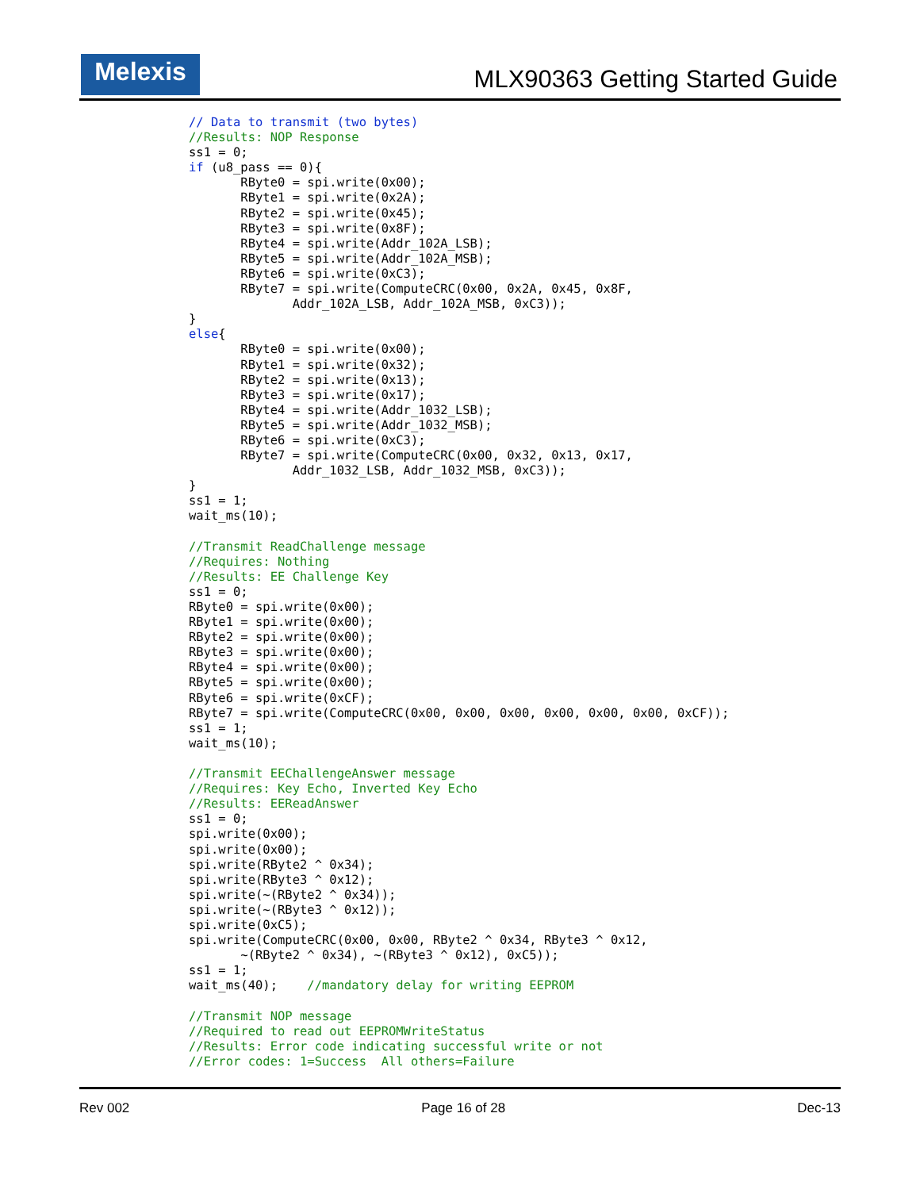Melexis MLX90363 Getting Started Guide
// Data to transmit (two bytes)
//Results: NOP Response
ss1 = 0;
if (u8_pass == 0){
       RByte0 = spi.write(0x00);
       RByte1 = spi.write(0x2A);
       RByte2 = spi.write(0x45);
       RByte3 = spi.write(0x8F);
       RByte4 = spi.write(Addr_102A_LSB);
       RByte5 = spi.write(Addr_102A_MSB);
       RByte6 = spi.write(0xC3);
       RByte7 = spi.write(ComputeCRC(0x00, 0x2A, 0x45, 0x8F,
              Addr_102A_LSB, Addr_102A_MSB, 0xC3));
}
else{
       RByte0 = spi.write(0x00);
       RByte1 = spi.write(0x32);
       RByte2 = spi.write(0x13);
       RByte3 = spi.write(0x17);
       RByte4 = spi.write(Addr_1032_LSB);
       RByte5 = spi.write(Addr_1032_MSB);
       RByte6 = spi.write(0xC3);
       RByte7 = spi.write(ComputeCRC(0x00, 0x32, 0x13, 0x17,
              Addr_1032_LSB, Addr_1032_MSB, 0xC3));
}
ss1 = 1;
wait_ms(10);

//Transmit ReadChallenge message
//Requires: Nothing
//Results: EE Challenge Key
ss1 = 0;
RByte0 = spi.write(0x00);
RByte1 = spi.write(0x00);
RByte2 = spi.write(0x00);
RByte3 = spi.write(0x00);
RByte4 = spi.write(0x00);
RByte5 = spi.write(0x00);
RByte6 = spi.write(0xCF);
RByte7 = spi.write(ComputeCRC(0x00, 0x00, 0x00, 0x00, 0x00, 0x00, 0xCF));
ss1 = 1;
wait_ms(10);

//Transmit EEChallengeAnswer message
//Requires: Key Echo, Inverted Key Echo
//Results: EEReadAnswer
ss1 = 0;
spi.write(0x00);
spi.write(0x00);
spi.write(RByte2 ^ 0x34);
spi.write(RByte3 ^ 0x12);
spi.write(~(RByte2 ^ 0x34));
spi.write(~(RByte3 ^ 0x12));
spi.write(0xC5);
spi.write(ComputeCRC(0x00, 0x00, RByte2 ^ 0x34, RByte3 ^ 0x12,
       ~(RByte2 ^ 0x34), ~(RByte3 ^ 0x12), 0xC5));
ss1 = 1;
wait_ms(40);    //mandatory delay for writing EEPROM

//Transmit NOP message
//Required to read out EEPROMWriteStatus
//Results: Error code indicating successful write or not
//Error codes: 1=Success  All others=Failure
Rev 002 Page 16 of 28 Dec-13